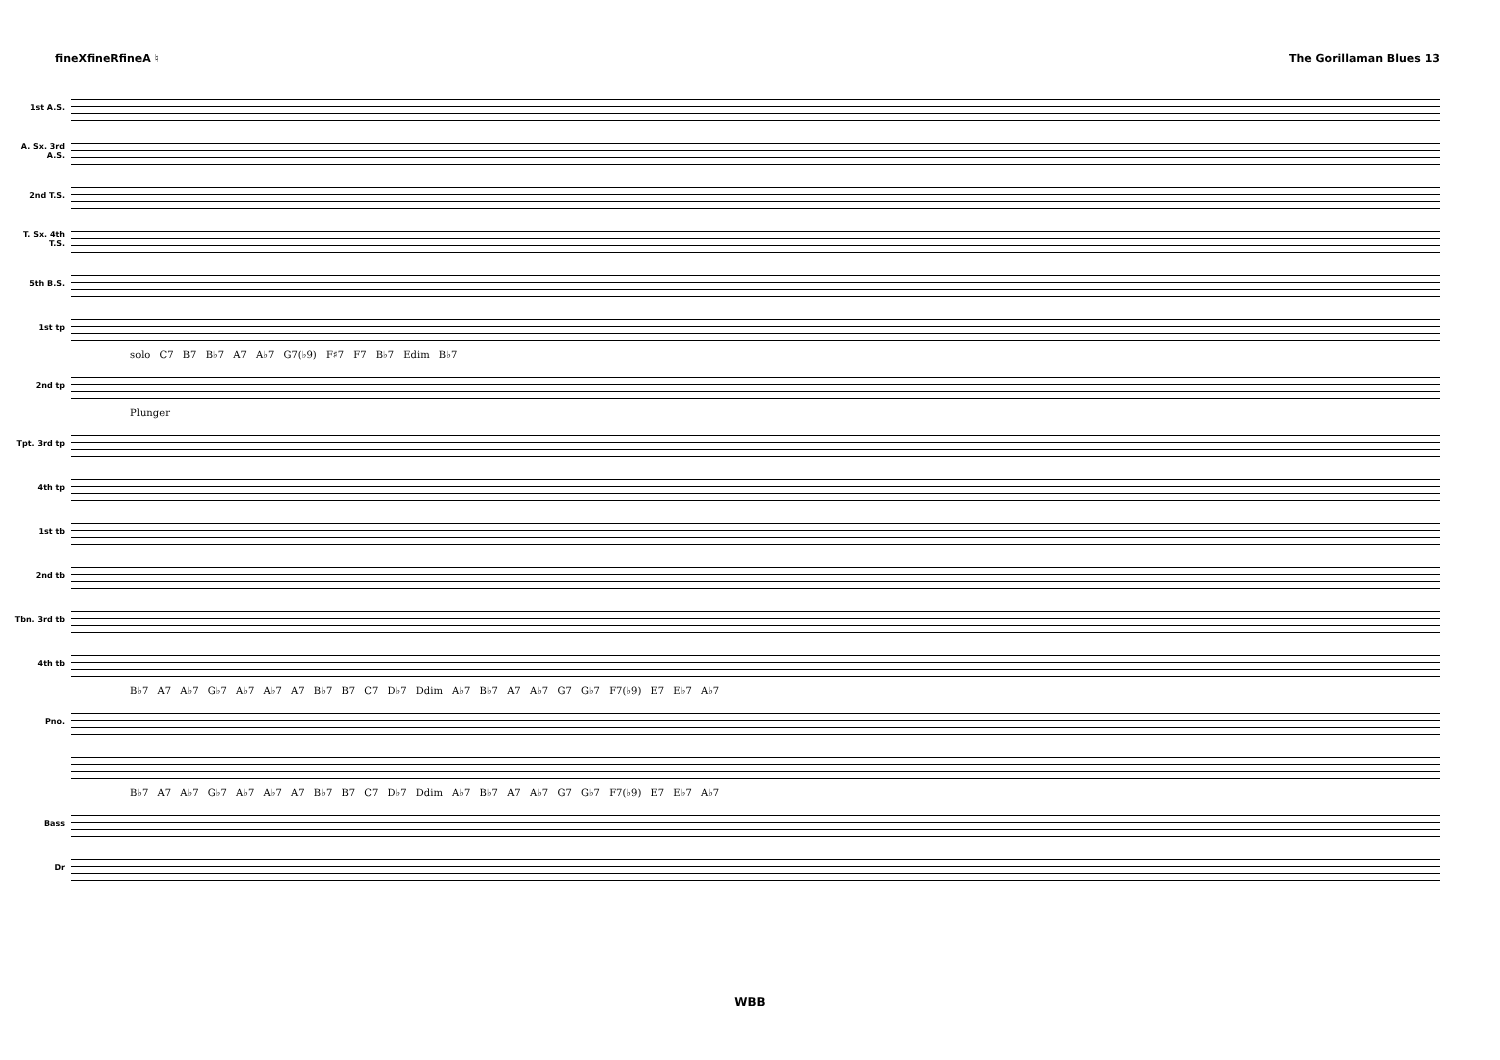fineXfineRfineA ♮ The Gorillaman Blues 13
1st A.S.
A. Sx. 3rd A.S.
2nd T.S.
T. Sx. 4th T.S.
5th B.S.
1st tp
solo C7 B7 B♭7 A7 A♭7 G7(♭9) F♯7 F7 B♭7 Edim B♭7
2nd tp
Plunger
Tpt. 3rd tp
4th tp
1st tb
2nd tb
Tbn. 3rd tb
4th tb
B♭7 A7 A♭7 G♭7 A♭7 A♭7 A7 B♭7 B7 C7 D♭7 Ddim A♭7 B♭7 A7 A♭7 G7 G♭7 F7(♭9) E7 E♭7 A♭7
Pno.
B♭7 A7 A♭7 G♭7 A♭7 A♭7 A7 B♭7 B7 C7 D♭7 Ddim A♭7 B♭7 A7 A♭7 G7 G♭7 F7(♭9) E7 E♭7 A♭7
Bass
Dr
WBB